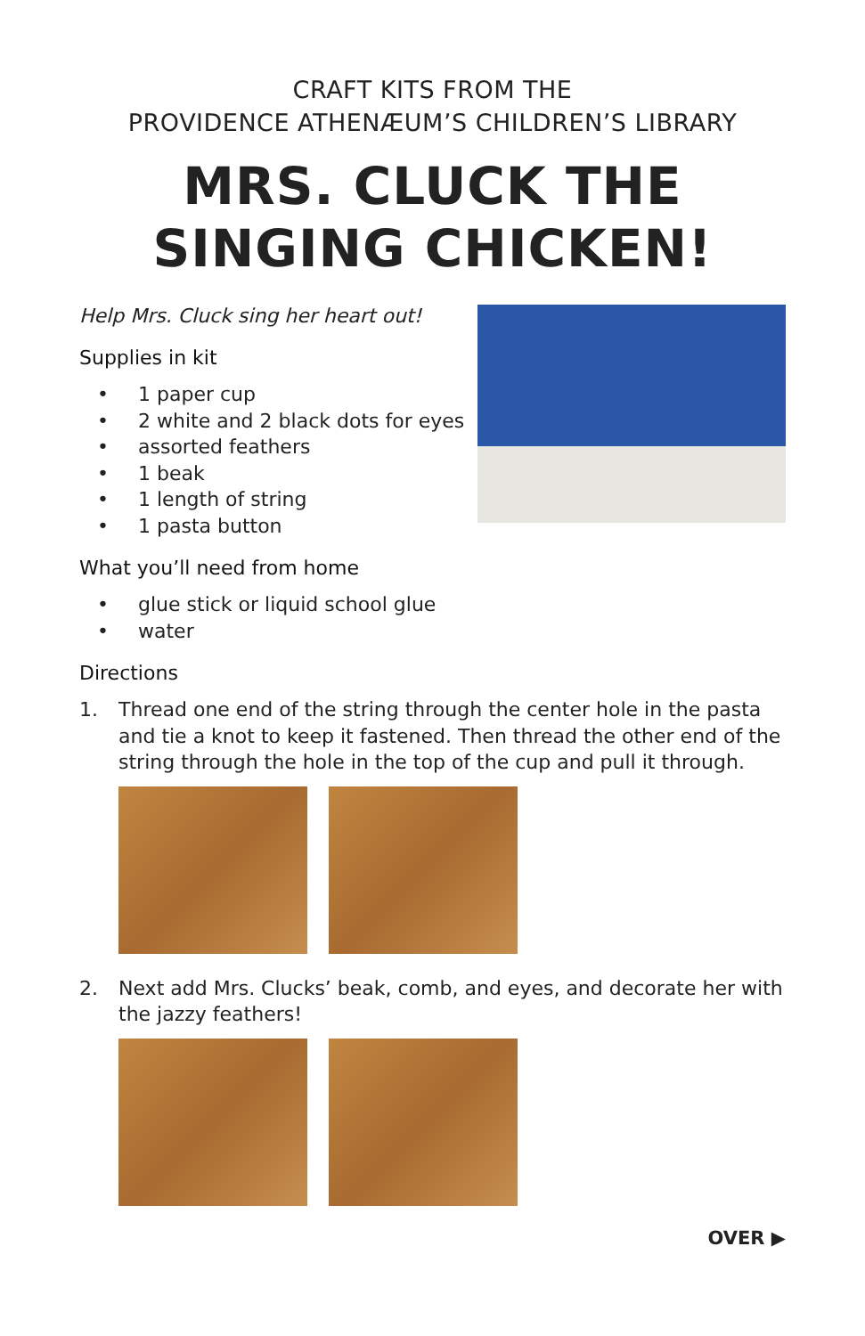CRAFT KITS FROM THE
PROVIDENCE ATHENÆUM’S CHILDREN’S LIBRARY
MRS. CLUCK THE SINGING CHICKEN!
Help Mrs. Cluck sing her heart out!
Supplies in kit
• 1 paper cup
• 2 white and 2 black dots for eyes
• assorted feathers
• 1 beak
• 1 length of string
• 1 pasta button
What you’ll need from home
• glue stick or liquid school glue
• water
Directions
1. Thread one end of the string through the center hole in the pasta and tie a knot to keep it fastened. Then thread the other end of the string through the hole in the top of the cup and pull it through.
2. Next add Mrs. Clucks’ beak, comb, and eyes, and decorate her with the jazzy feathers!
OVER ▶